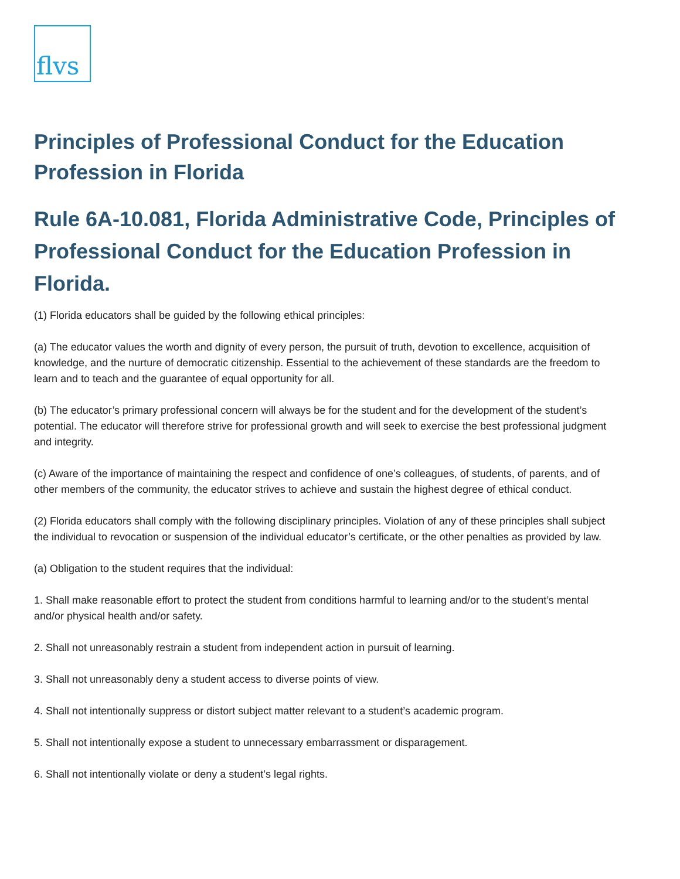flvs
Principles of Professional Conduct for the Education Profession in Florida
Rule 6A-10.081, Florida Administrative Code, Principles of Professional Conduct for the Education Profession in Florida.
(1) Florida educators shall be guided by the following ethical principles:
(a) The educator values the worth and dignity of every person, the pursuit of truth, devotion to excellence, acquisition of knowledge, and the nurture of democratic citizenship. Essential to the achievement of these standards are the freedom to learn and to teach and the guarantee of equal opportunity for all.
(b) The educator’s primary professional concern will always be for the student and for the development of the student’s potential. The educator will therefore strive for professional growth and will seek to exercise the best professional judgment and integrity.
(c) Aware of the importance of maintaining the respect and confidence of one’s colleagues, of students, of parents, and of other members of the community, the educator strives to achieve and sustain the highest degree of ethical conduct.
(2) Florida educators shall comply with the following disciplinary principles. Violation of any of these principles shall subject the individual to revocation or suspension of the individual educator’s certificate, or the other penalties as provided by law.
(a) Obligation to the student requires that the individual:
1. Shall make reasonable effort to protect the student from conditions harmful to learning and/or to the student’s mental and/or physical health and/or safety.
2. Shall not unreasonably restrain a student from independent action in pursuit of learning.
3. Shall not unreasonably deny a student access to diverse points of view.
4. Shall not intentionally suppress or distort subject matter relevant to a student’s academic program.
5. Shall not intentionally expose a student to unnecessary embarrassment or disparagement.
6. Shall not intentionally violate or deny a student’s legal rights.